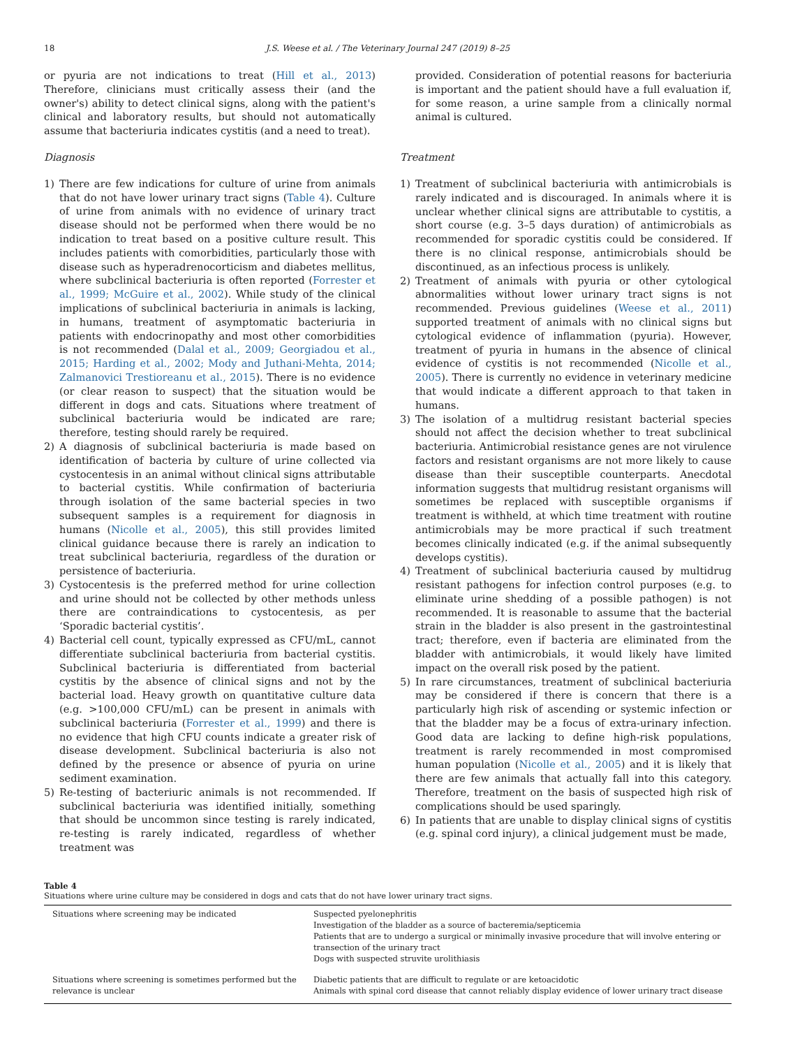18 J.S. Weese et al. / The Veterinary Journal 247 (2019) 8–25
or pyuria are not indications to treat (Hill et al., 2013) Therefore, clinicians must critically assess their (and the owner's) ability to detect clinical signs, along with the patient's clinical and laboratory results, but should not automatically assume that bacteriuria indicates cystitis (and a need to treat).
Diagnosis
1) There are few indications for culture of urine from animals that do not have lower urinary tract signs (Table 4). Culture of urine from animals with no evidence of urinary tract disease should not be performed when there would be no indication to treat based on a positive culture result. This includes patients with comorbidities, particularly those with disease such as hyperadrenocorticism and diabetes mellitus, where subclinical bacteriuria is often reported (Forrester et al., 1999; McGuire et al., 2002). While study of the clinical implications of subclinical bacteriuria in animals is lacking, in humans, treatment of asymptomatic bacteriuria in patients with endocrinopathy and most other comorbidities is not recommended (Dalal et al., 2009; Georgiadou et al., 2015; Harding et al., 2002; Mody and Juthani-Mehta, 2014; Zalmanovici Trestioreanu et al., 2015). There is no evidence (or clear reason to suspect) that the situation would be different in dogs and cats. Situations where treatment of subclinical bacteriuria would be indicated are rare; therefore, testing should rarely be required.
2) A diagnosis of subclinical bacteriuria is made based on identification of bacteria by culture of urine collected via cystocentesis in an animal without clinical signs attributable to bacterial cystitis. While confirmation of bacteriuria through isolation of the same bacterial species in two subsequent samples is a requirement for diagnosis in humans (Nicolle et al., 2005), this still provides limited clinical guidance because there is rarely an indication to treat subclinical bacteriuria, regardless of the duration or persistence of bacteriuria.
3) Cystocentesis is the preferred method for urine collection and urine should not be collected by other methods unless there are contraindications to cystocentesis, as per ‘Sporadic bacterial cystitis’.
4) Bacterial cell count, typically expressed as CFU/mL, cannot differentiate subclinical bacteriuria from bacterial cystitis. Subclinical bacteriuria is differentiated from bacterial cystitis by the absence of clinical signs and not by the bacterial load. Heavy growth on quantitative culture data (e.g. >100,000 CFU/mL) can be present in animals with subclinical bacteriuria (Forrester et al., 1999) and there is no evidence that high CFU counts indicate a greater risk of disease development. Subclinical bacteriuria is also not defined by the presence or absence of pyuria on urine sediment examination.
5) Re-testing of bacteriuric animals is not recommended. If subclinical bacteriuria was identified initially, something that should be uncommon since testing is rarely indicated, re-testing is rarely indicated, regardless of whether treatment was
provided. Consideration of potential reasons for bacteriuria is important and the patient should have a full evaluation if, for some reason, a urine sample from a clinically normal animal is cultured.
Treatment
1) Treatment of subclinical bacteriuria with antimicrobials is rarely indicated and is discouraged. In animals where it is unclear whether clinical signs are attributable to cystitis, a short course (e.g. 3–5 days duration) of antimicrobials as recommended for sporadic cystitis could be considered. If there is no clinical response, antimicrobials should be discontinued, as an infectious process is unlikely.
2) Treatment of animals with pyuria or other cytological abnormalities without lower urinary tract signs is not recommended. Previous guidelines (Weese et al., 2011) supported treatment of animals with no clinical signs but cytological evidence of inflammation (pyuria). However, treatment of pyuria in humans in the absence of clinical evidence of cystitis is not recommended (Nicolle et al., 2005). There is currently no evidence in veterinary medicine that would indicate a different approach to that taken in humans.
3) The isolation of a multidrug resistant bacterial species should not affect the decision whether to treat subclinical bacteriuria. Antimicrobial resistance genes are not virulence factors and resistant organisms are not more likely to cause disease than their susceptible counterparts. Anecdotal information suggests that multidrug resistant organisms will sometimes be replaced with susceptible organisms if treatment is withheld, at which time treatment with routine antimicrobials may be more practical if such treatment becomes clinically indicated (e.g. if the animal subsequently develops cystitis).
4) Treatment of subclinical bacteriuria caused by multidrug resistant pathogens for infection control purposes (e.g. to eliminate urine shedding of a possible pathogen) is not recommended. It is reasonable to assume that the bacterial strain in the bladder is also present in the gastrointestinal tract; therefore, even if bacteria are eliminated from the bladder with antimicrobials, it would likely have limited impact on the overall risk posed by the patient.
5) In rare circumstances, treatment of subclinical bacteriuria may be considered if there is concern that there is a particularly high risk of ascending or systemic infection or that the bladder may be a focus of extra-urinary infection. Good data are lacking to define high-risk populations, treatment is rarely recommended in most compromised human population (Nicolle et al., 2005) and it is likely that there are few animals that actually fall into this category. Therefore, treatment on the basis of suspected high risk of complications should be used sparingly.
6) In patients that are unable to display clinical signs of cystitis (e.g. spinal cord injury), a clinical judgement must be made,
Table 4
Situations where urine culture may be considered in dogs and cats that do not have lower urinary tract signs.
| Situations where screening may be indicated | Suspected pyelonephritis Investigation of the bladder as a source of bacteremia/septicemia Patients that are to undergo a surgical or minimally invasive procedure that will involve entering or transection of the urinary tract Dogs with suspected struvite urolithiasis |
| Situations where screening is sometimes performed but the relevance is unclear | Diabetic patients that are difficult to regulate or are ketoacidotic Animals with spinal cord disease that cannot reliably display evidence of lower urinary tract disease |